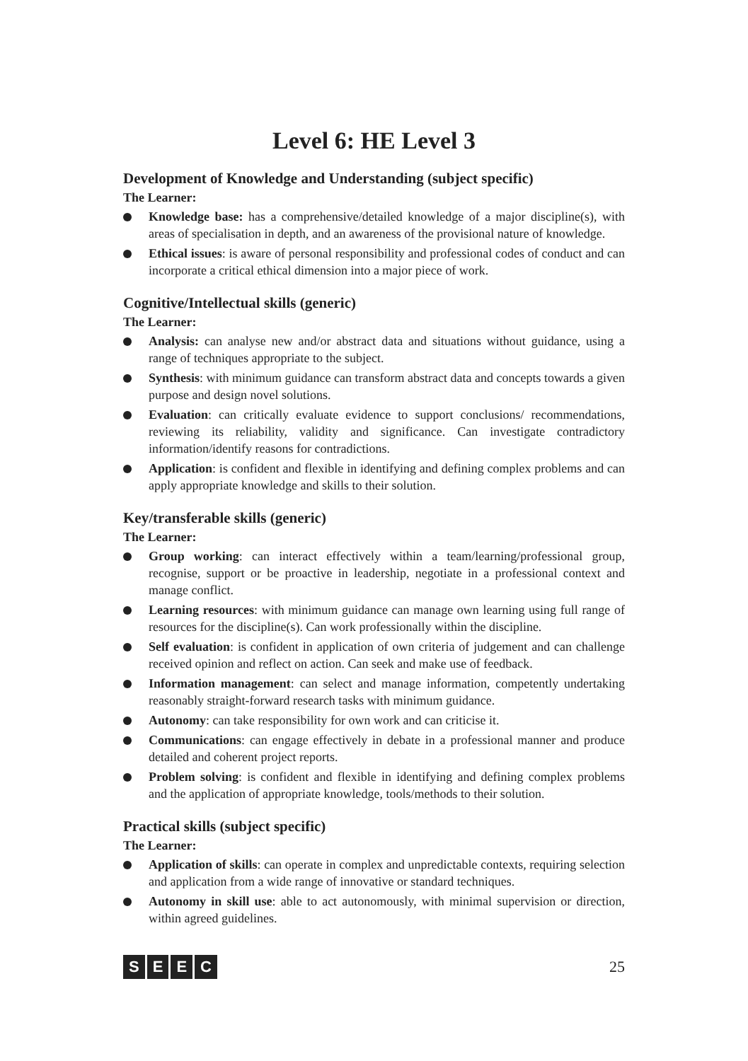Level 6: HE Level 3
Development of Knowledge and Understanding (subject specific)
The Learner:
Knowledge base: has a comprehensive/detailed knowledge of a major discipline(s), with areas of specialisation in depth, and an awareness of the provisional nature of knowledge.
Ethical issues: is aware of personal responsibility and professional codes of conduct and can incorporate a critical ethical dimension into a major piece of work.
Cognitive/Intellectual skills (generic)
The Learner:
Analysis: can analyse new and/or abstract data and situations without guidance, using a range of techniques appropriate to the subject.
Synthesis: with minimum guidance can transform abstract data and concepts towards a given purpose and design novel solutions.
Evaluation: can critically evaluate evidence to support conclusions/ recommendations, reviewing its reliability, validity and significance. Can investigate contradictory information/identify reasons for contradictions.
Application: is confident and flexible in identifying and defining complex problems and can apply appropriate knowledge and skills to their solution.
Key/transferable skills (generic)
The Learner:
Group working: can interact effectively within a team/learning/professional group, recognise, support or be proactive in leadership, negotiate in a professional context and manage conflict.
Learning resources: with minimum guidance can manage own learning using full range of resources for the discipline(s). Can work professionally within the discipline.
Self evaluation: is confident in application of own criteria of judgement and can challenge received opinion and reflect on action. Can seek and make use of feedback.
Information management: can select and manage information, competently undertaking reasonably straight-forward research tasks with minimum guidance.
Autonomy: can take responsibility for own work and can criticise it.
Communications: can engage effectively in debate in a professional manner and produce detailed and coherent project reports.
Problem solving: is confident and flexible in identifying and defining complex problems and the application of appropriate knowledge, tools/methods to their solution.
Practical skills (subject specific)
The Learner:
Application of skills: can operate in complex and unpredictable contexts, requiring selection and application from a wide range of innovative or standard techniques.
Autonomy in skill use: able to act autonomously, with minimal supervision or direction, within agreed guidelines.
SEEC
25